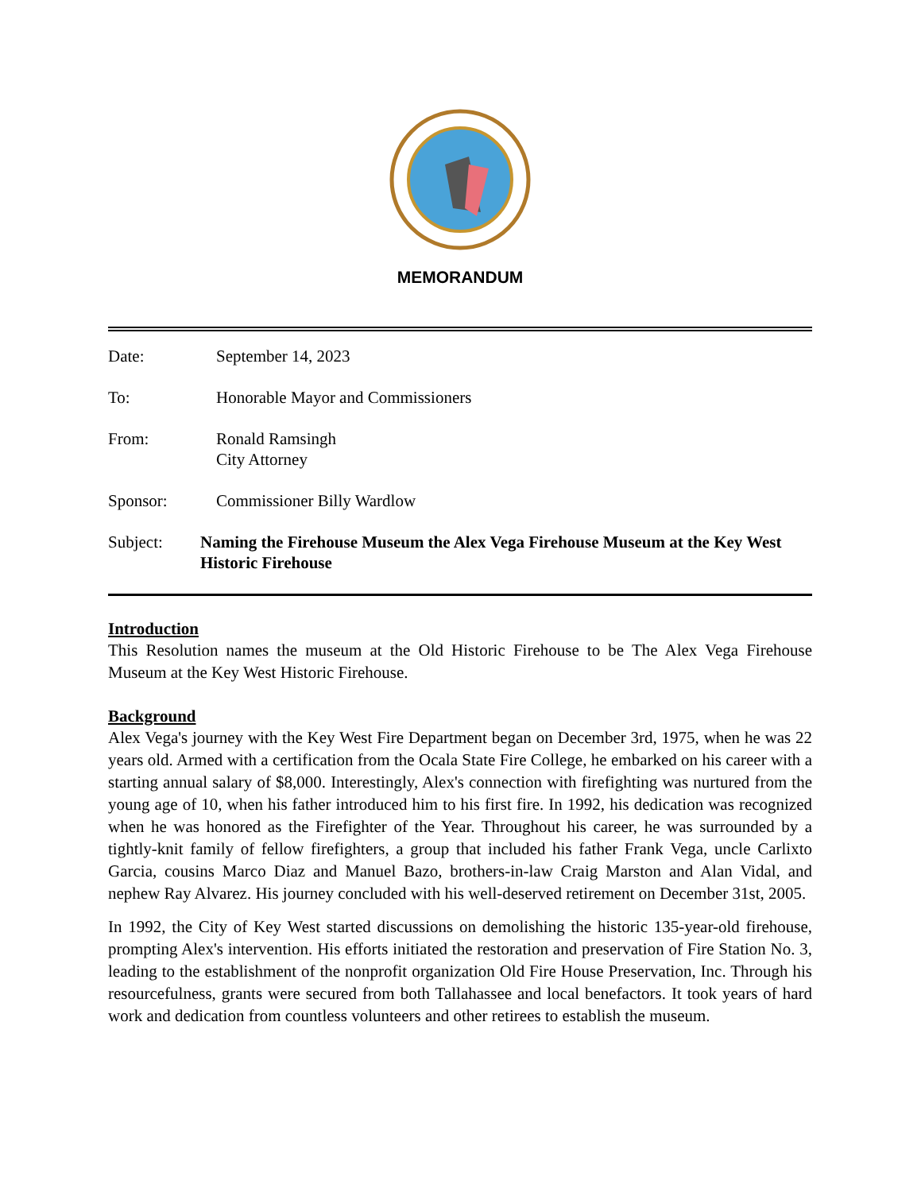MEMORANDUM
Date: September 14, 2023
To: Honorable Mayor and Commissioners
From: Ronald Ramsingh
City Attorney
Sponsor: Commissioner Billy Wardlow
Subject: Naming the Firehouse Museum the Alex Vega Firehouse Museum at the Key West Historic Firehouse
Introduction
This Resolution names the museum at the Old Historic Firehouse to be The Alex Vega Firehouse Museum at the Key West Historic Firehouse.
Background
Alex Vega's journey with the Key West Fire Department began on December 3rd, 1975, when he was 22 years old. Armed with a certification from the Ocala State Fire College, he embarked on his career with a starting annual salary of $8,000. Interestingly, Alex's connection with firefighting was nurtured from the young age of 10, when his father introduced him to his first fire. In 1992, his dedication was recognized when he was honored as the Firefighter of the Year. Throughout his career, he was surrounded by a tightly-knit family of fellow firefighters, a group that included his father Frank Vega, uncle Carlixto Garcia, cousins Marco Diaz and Manuel Bazo, brothers-in-law Craig Marston and Alan Vidal, and nephew Ray Alvarez. His journey concluded with his well-deserved retirement on December 31st, 2005.
In 1992, the City of Key West started discussions on demolishing the historic 135-year-old firehouse, prompting Alex's intervention. His efforts initiated the restoration and preservation of Fire Station No. 3, leading to the establishment of the nonprofit organization Old Fire House Preservation, Inc. Through his resourcefulness, grants were secured from both Tallahassee and local benefactors. It took years of hard work and dedication from countless volunteers and other retirees to establish the museum.